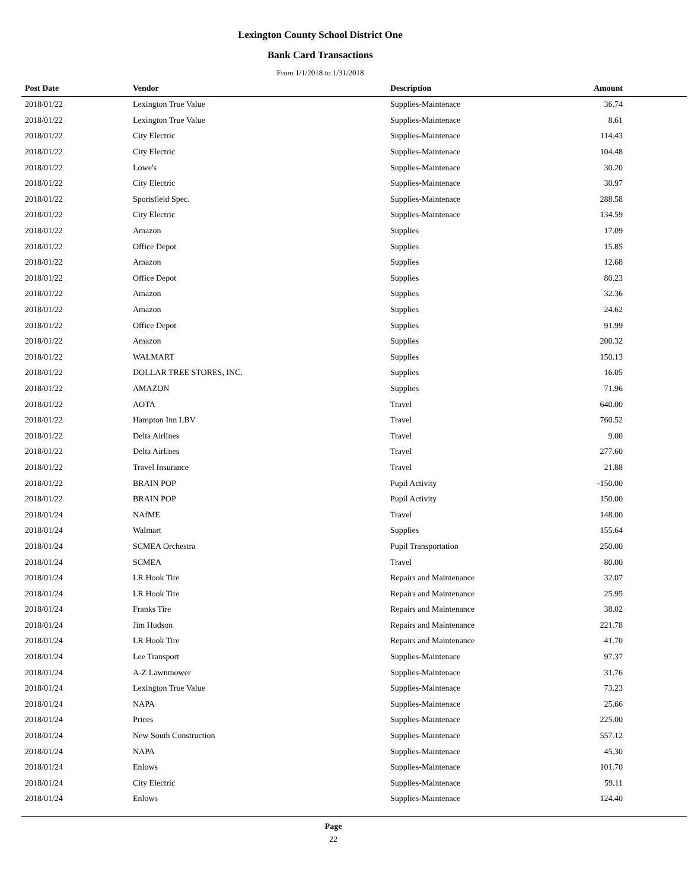Lexington County School District One
Bank Card Transactions
From 1/1/2018 to 1/31/2018
| Post Date | Vendor | Description | Amount |
| --- | --- | --- | --- |
| 2018/01/22 | Lexington True Value | Supplies-Maintenace | 36.74 |
| 2018/01/22 | Lexington True Value | Supplies-Maintenace | 8.61 |
| 2018/01/22 | City Electric | Supplies-Maintenace | 114.43 |
| 2018/01/22 | City Electric | Supplies-Maintenace | 104.48 |
| 2018/01/22 | Lowe's | Supplies-Maintenace | 30.20 |
| 2018/01/22 | City Electric | Supplies-Maintenace | 30.97 |
| 2018/01/22 | Sportsfield Spec. | Supplies-Maintenace | 288.58 |
| 2018/01/22 | City Electric | Supplies-Maintenace | 134.59 |
| 2018/01/22 | Amazon | Supplies | 17.09 |
| 2018/01/22 | Office Depot | Supplies | 15.85 |
| 2018/01/22 | Amazon | Supplies | 12.68 |
| 2018/01/22 | Office Depot | Supplies | 80.23 |
| 2018/01/22 | Amazon | Supplies | 32.36 |
| 2018/01/22 | Amazon | Supplies | 24.62 |
| 2018/01/22 | Office Depot | Supplies | 91.99 |
| 2018/01/22 | Amazon | Supplies | 200.32 |
| 2018/01/22 | WALMART | Supplies | 150.13 |
| 2018/01/22 | DOLLAR TREE STORES, INC. | Supplies | 16.05 |
| 2018/01/22 | AMAZON | Supplies | 71.96 |
| 2018/01/22 | AOTA | Travel | 640.00 |
| 2018/01/22 | Hampton Inn LBV | Travel | 760.52 |
| 2018/01/22 | Delta Airlines | Travel | 9.00 |
| 2018/01/22 | Delta Airlines | Travel | 277.60 |
| 2018/01/22 | Travel Insurance | Travel | 21.88 |
| 2018/01/22 | BRAIN POP | Pupil Activity | -150.00 |
| 2018/01/22 | BRAIN POP | Pupil Activity | 150.00 |
| 2018/01/24 | NAfME | Travel | 148.00 |
| 2018/01/24 | Walmart | Supplies | 155.64 |
| 2018/01/24 | SCMEA Orchestra | Pupil Transportation | 250.00 |
| 2018/01/24 | SCMEA | Travel | 80.00 |
| 2018/01/24 | LR Hook Tire | Repairs and Maintenance | 32.07 |
| 2018/01/24 | LR Hook Tire | Repairs and Maintenance | 25.95 |
| 2018/01/24 | Franks Tire | Repairs and Maintenance | 38.02 |
| 2018/01/24 | Jim Hudson | Repairs and Maintenance | 221.78 |
| 2018/01/24 | LR Hook Tire | Repairs and Maintenance | 41.70 |
| 2018/01/24 | Lee Transport | Supplies-Maintenace | 97.37 |
| 2018/01/24 | A-Z Lawnmower | Supplies-Maintenace | 31.76 |
| 2018/01/24 | Lexington True Value | Supplies-Maintenace | 73.23 |
| 2018/01/24 | NAPA | Supplies-Maintenace | 25.66 |
| 2018/01/24 | Prices | Supplies-Maintenace | 225.00 |
| 2018/01/24 | New South Construction | Supplies-Maintenace | 557.12 |
| 2018/01/24 | NAPA | Supplies-Maintenace | 45.30 |
| 2018/01/24 | Enlows | Supplies-Maintenace | 101.70 |
| 2018/01/24 | City Electric | Supplies-Maintenace | 59.11 |
| 2018/01/24 | Enlows | Supplies-Maintenace | 124.40 |
Page
22